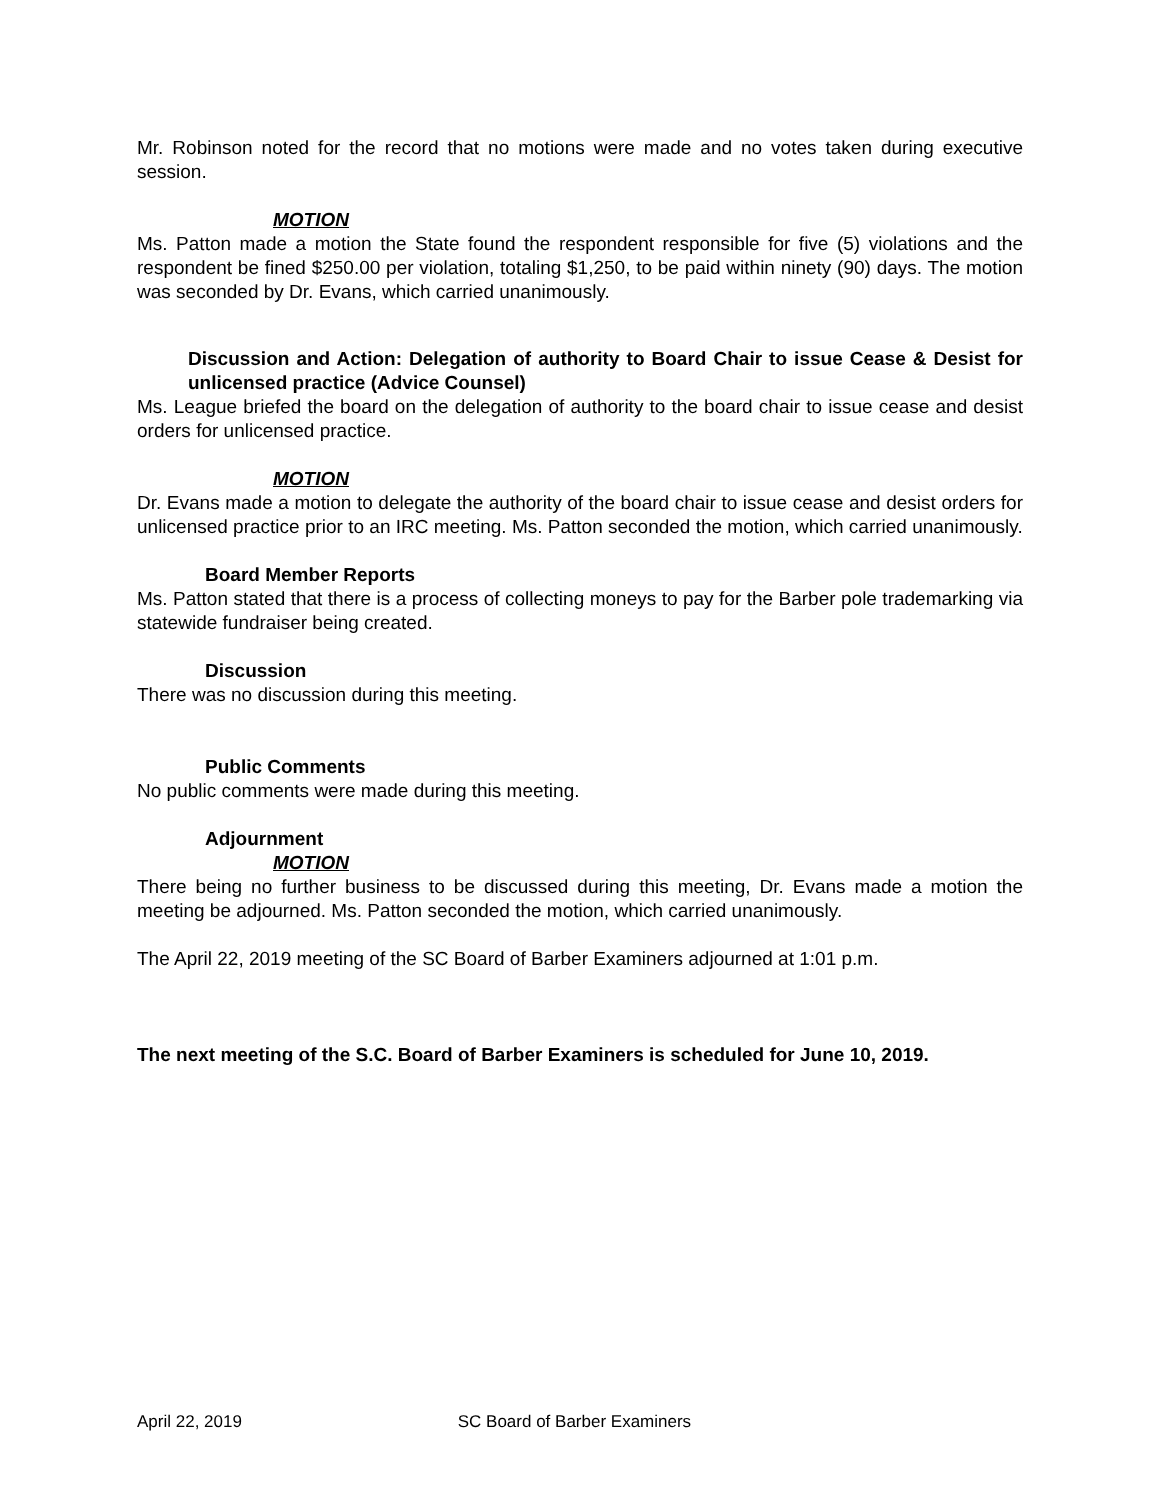Mr. Robinson noted for the record that no motions were made and no votes taken during executive session.
MOTION
Ms. Patton made a motion the State found the respondent responsible for five (5) violations and the respondent be fined $250.00 per violation, totaling $1,250, to be paid within ninety (90) days. The motion was seconded by Dr. Evans, which carried unanimously.
Discussion and Action: Delegation of authority to Board Chair to issue Cease & Desist for unlicensed practice (Advice Counsel)
Ms. League briefed the board on the delegation of authority to the board chair to issue cease and desist orders for unlicensed practice.
MOTION
Dr. Evans made a motion to delegate the authority of the board chair to issue cease and desist orders for unlicensed practice prior to an IRC meeting. Ms. Patton seconded the motion, which carried unanimously.
Board Member Reports
Ms. Patton stated that there is a process of collecting moneys to pay for the Barber pole trademarking via statewide fundraiser being created.
Discussion
There was no discussion during this meeting.
Public Comments
No public comments were made during this meeting.
Adjournment
MOTION
There being no further business to be discussed during this meeting, Dr. Evans made a motion the meeting be adjourned. Ms. Patton seconded the motion, which carried unanimously.
The April 22, 2019 meeting of the SC Board of Barber Examiners adjourned at 1:01 p.m.
The next meeting of the S.C. Board of Barber Examiners is scheduled for June 10, 2019.
April 22, 2019 SC Board of Barber Examiners